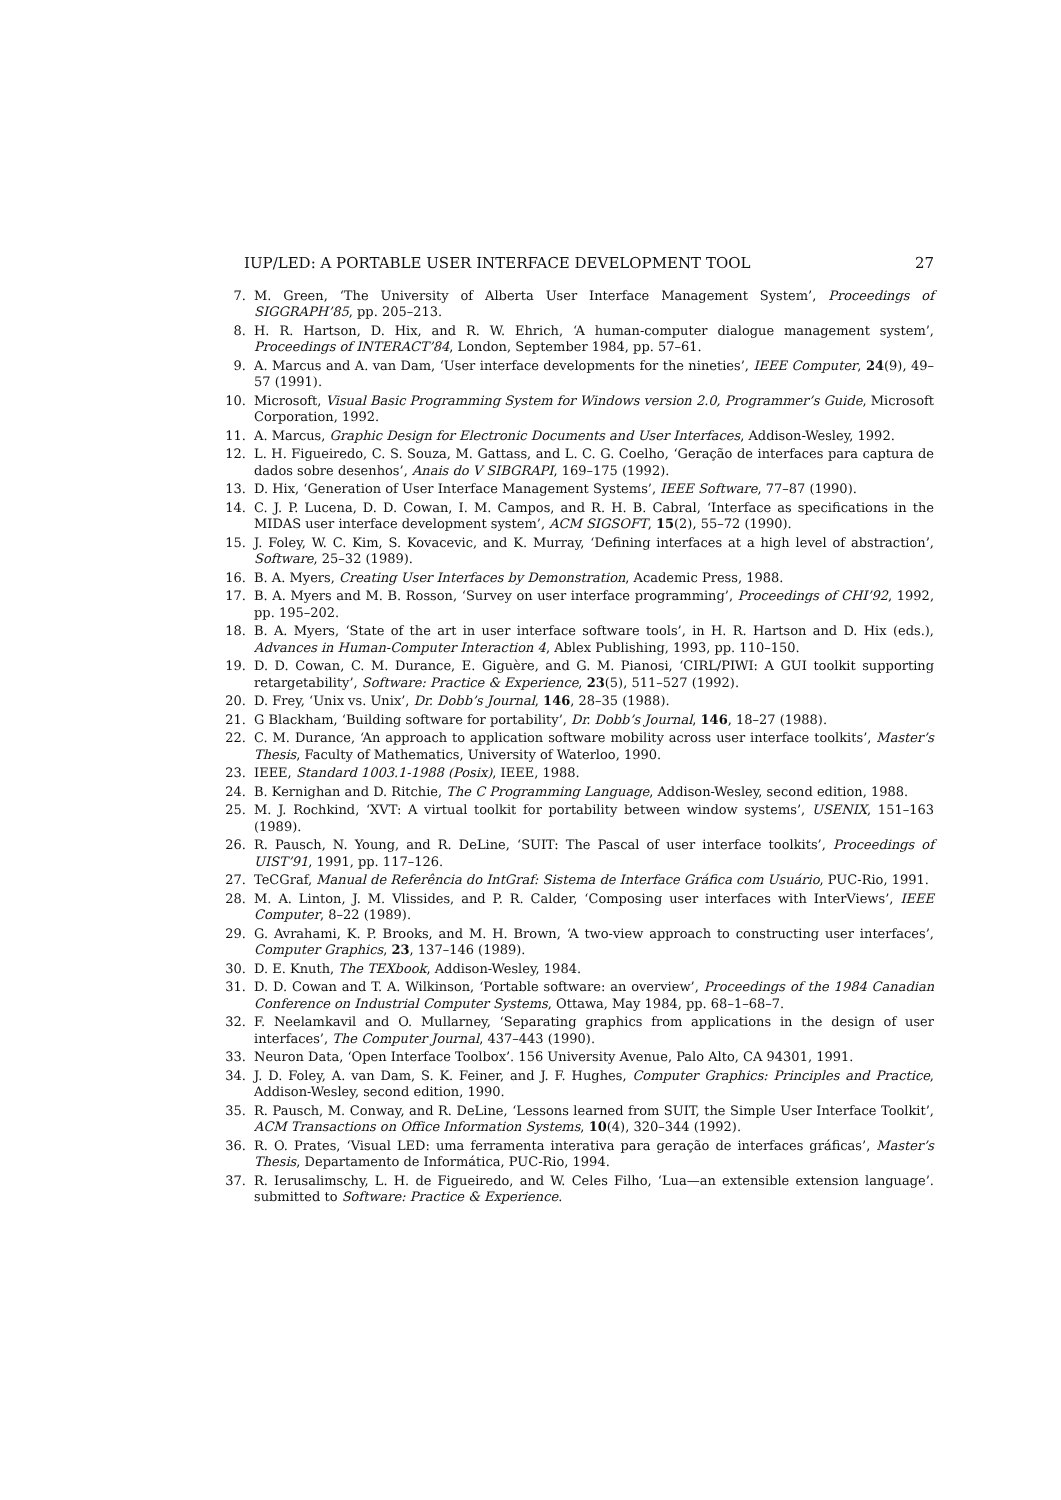IUP/LED: A PORTABLE USER INTERFACE DEVELOPMENT TOOL 27
7. M. Green, ‘The University of Alberta User Interface Management System’, Proceedings of SIGGRAPH’85, pp. 205–213.
8. H. R. Hartson, D. Hix, and R. W. Ehrich, ‘A human-computer dialogue management system’, Proceedings of INTERACT’84, London, September 1984, pp. 57–61.
9. A. Marcus and A. van Dam, ‘User interface developments for the nineties’, IEEE Computer, 24(9), 49–57 (1991).
10. Microsoft, Visual Basic Programming System for Windows version 2.0, Programmer’s Guide, Microsoft Corporation, 1992.
11. A. Marcus, Graphic Design for Electronic Documents and User Interfaces, Addison-Wesley, 1992.
12. L. H. Figueiredo, C. S. Souza, M. Gattass, and L. C. G. Coelho, ‘Geração de interfaces para captura de dados sobre desenhos’, Anais do V SIBGRAPI, 169–175 (1992).
13. D. Hix, ‘Generation of User Interface Management Systems’, IEEE Software, 77–87 (1990).
14. C. J. P. Lucena, D. D. Cowan, I. M. Campos, and R. H. B. Cabral, ‘Interface as specifications in the MIDAS user interface development system’, ACM SIGSOFT, 15(2), 55–72 (1990).
15. J. Foley, W. C. Kim, S. Kovacevic, and K. Murray, ‘Defining interfaces at a high level of abstraction’, Software, 25–32 (1989).
16. B. A. Myers, Creating User Interfaces by Demonstration, Academic Press, 1988.
17. B. A. Myers and M. B. Rosson, ‘Survey on user interface programming’, Proceedings of CHI’92, 1992, pp. 195–202.
18. B. A. Myers, ‘State of the art in user interface software tools’, in H. R. Hartson and D. Hix (eds.), Advances in Human-Computer Interaction 4, Ablex Publishing, 1993, pp. 110–150.
19. D. D. Cowan, C. M. Durance, E. Giguère, and G. M. Pianosi, ‘CIRL/PIWI: A GUI toolkit supporting retargetability’, Software: Practice & Experience, 23(5), 511–527 (1992).
20. D. Frey, ‘Unix vs. Unix’, Dr. Dobb’s Journal, 146, 28–35 (1988).
21. G Blackham, ‘Building software for portability’, Dr. Dobb’s Journal, 146, 18–27 (1988).
22. C. M. Durance, ‘An approach to application software mobility across user interface toolkits’, Master’s Thesis, Faculty of Mathematics, University of Waterloo, 1990.
23. IEEE, Standard 1003.1-1988 (Posix), IEEE, 1988.
24. B. Kernighan and D. Ritchie, The C Programming Language, Addison-Wesley, second edition, 1988.
25. M. J. Rochkind, ‘XVT: A virtual toolkit for portability between window systems’, USENIX, 151–163 (1989).
26. R. Pausch, N. Young, and R. DeLine, ‘SUIT: The Pascal of user interface toolkits’, Proceedings of UIST’91, 1991, pp. 117–126.
27. TeCGraf, Manual de Referência do IntGraf: Sistema de Interface Gráfica com Usuário, PUC-Rio, 1991.
28. M. A. Linton, J. M. Vlissides, and P. R. Calder, ‘Composing user interfaces with InterViews’, IEEE Computer, 8–22 (1989).
29. G. Avrahami, K. P. Brooks, and M. H. Brown, ‘A two-view approach to constructing user interfaces’, Computer Graphics, 23, 137–146 (1989).
30. D. E. Knuth, The TEXbook, Addison-Wesley, 1984.
31. D. D. Cowan and T. A. Wilkinson, ‘Portable software: an overview’, Proceedings of the 1984 Canadian Conference on Industrial Computer Systems, Ottawa, May 1984, pp. 68–1–68–7.
32. F. Neelamkavil and O. Mullarney, ‘Separating graphics from applications in the design of user interfaces’, The Computer Journal, 437–443 (1990).
33. Neuron Data, ‘Open Interface Toolbox’. 156 University Avenue, Palo Alto, CA 94301, 1991.
34. J. D. Foley, A. van Dam, S. K. Feiner, and J. F. Hughes, Computer Graphics: Principles and Practice, Addison-Wesley, second edition, 1990.
35. R. Pausch, M. Conway, and R. DeLine, ‘Lessons learned from SUIT, the Simple User Interface Toolkit’, ACM Transactions on Office Information Systems, 10(4), 320–344 (1992).
36. R. O. Prates, ‘Visual LED: uma ferramenta interativa para geração de interfaces gráficas’, Master’s Thesis, Departamento de Informática, PUC-Rio, 1994.
37. R. Ierusalimschy, L. H. de Figueiredo, and W. Celes Filho, ‘Lua—an extensible extension language’. submitted to Software: Practice & Experience.